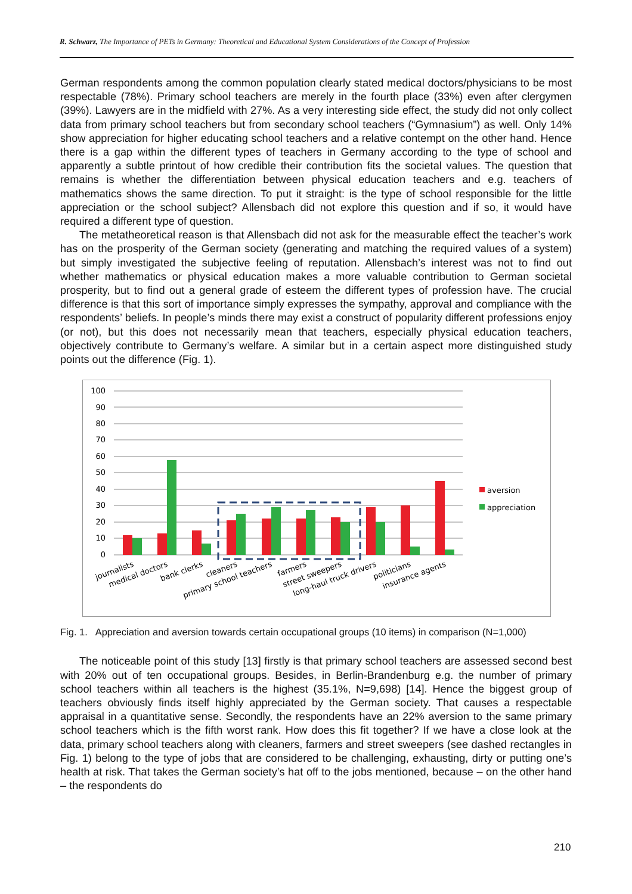R. Schwarz, The Importance of PETs in Germany: Theoretical and Educational System Considerations of the Concept of Profession
German respondents among the common population clearly stated medical doctors/physicians to be most respectable (78%). Primary school teachers are merely in the fourth place (33%) even after clergymen (39%). Lawyers are in the midfield with 27%. As a very interesting side effect, the study did not only collect data from primary school teachers but from secondary school teachers (“Gymnasium”) as well. Only 14% show appreciation for higher educating school teachers and a relative contempt on the other hand. Hence there is a gap within the different types of teachers in Germany according to the type of school and apparently a subtle printout of how credible their contribution fits the societal values. The question that remains is whether the differentiation between physical education teachers and e.g. teachers of mathematics shows the same direction. To put it straight: is the type of school responsible for the little appreciation or the school subject? Allensbach did not explore this question and if so, it would have required a different type of question.
The metatheoretical reason is that Allensbach did not ask for the measurable effect the teacher’s work has on the prosperity of the German society (generating and matching the required values of a system) but simply investigated the subjective feeling of reputation. Allensbach’s interest was not to find out whether mathematics or physical education makes a more valuable contribution to German societal prosperity, but to find out a general grade of esteem the different types of profession have. The crucial difference is that this sort of importance simply expresses the sympathy, approval and compliance with the respondents’ beliefs. In people’s minds there may exist a construct of popularity different professions enjoy (or not), but this does not necessarily mean that teachers, especially physical education teachers, objectively contribute to Germany’s welfare. A similar but in a certain aspect more distinguished study points out the difference (Fig. 1).
100
90
80
70
60
50
40
30
20
10
0
aversion
appreciation
journalists
medical doctors
bank clerks
cleaners
primary school teachers
farmers
street sweepers
long-haul truck drivers
politicians
insurance agents
Fig. 1. Appreciation and aversion towards certain occupational groups (10 items) in comparison (N=1,000)
The noticeable point of this study [13] firstly is that primary school teachers are assessed second best with 20% out of ten occupational groups. Besides, in Berlin-Brandenburg e.g. the number of primary school teachers within all teachers is the highest (35.1%, N=9,698) [14]. Hence the biggest group of teachers obviously finds itself highly appreciated by the German society. That causes a respectable appraisal in a quantitative sense. Secondly, the respondents have an 22% aversion to the same primary school teachers which is the fifth worst rank. How does this fit together? If we have a close look at the data, primary school teachers along with cleaners, farmers and street sweepers (see dashed rectangles in Fig. 1) belong to the type of jobs that are considered to be challenging, exhausting, dirty or putting one’s health at risk. That takes the German society’s hat off to the jobs mentioned, because – on the other hand – the respondents do
210